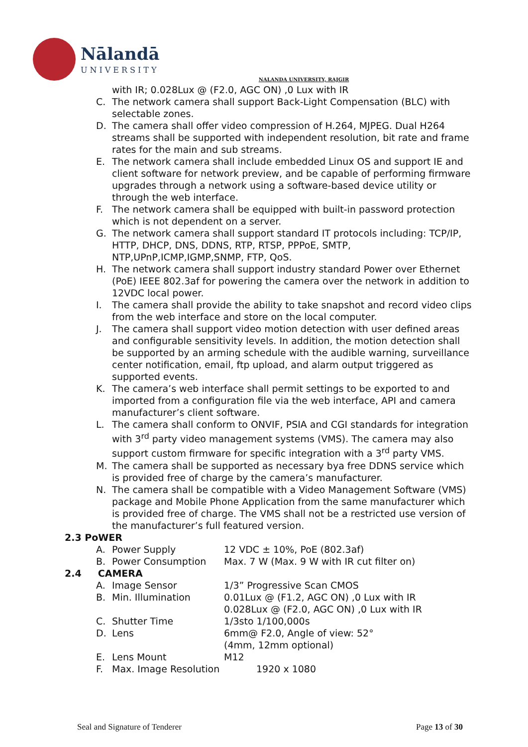Nālandā
UNIVERSITY
NALANDA UNIVERSITY, RAJGIR
with IR; 0.028Lux @ (F2.0, AGC ON) ,0 Lux with IR
C. The network camera shall support Back-Light Compensation (BLC) with selectable zones.
D. The camera shall offer video compression of H.264, MJPEG. Dual H264 streams shall be supported with independent resolution, bit rate and frame rates for the main and sub streams.
E. The network camera shall include embedded Linux OS and support IE and client software for network preview, and be capable of performing firmware upgrades through a network using a software-based device utility or through the web interface.
F. The network camera shall be equipped with built-in password protection which is not dependent on a server.
G. The network camera shall support standard IT protocols including: TCP/IP, HTTP, DHCP, DNS, DDNS, RTP, RTSP, PPPoE, SMTP, NTP,UPnP,ICMP,IGMP,SNMP, FTP, QoS.
H. The network camera shall support industry standard Power over Ethernet (PoE) IEEE 802.3af for powering the camera over the network in addition to 12VDC local power.
I. The camera shall provide the ability to take snapshot and record video clips from the web interface and store on the local computer.
J. The camera shall support video motion detection with user defined areas and configurable sensitivity levels. In addition, the motion detection shall be supported by an arming schedule with the audible warning, surveillance center notification, email, ftp upload, and alarm output triggered as supported events.
K. The camera’s web interface shall permit settings to be exported to and imported from a configuration file via the web interface, API and camera manufacturer’s client software.
L. The camera shall conform to ONVIF, PSIA and CGI standards for integration with 3<sup>rd</sup> party video management systems (VMS). The camera may also support custom firmware for specific integration with a 3<sup>rd</sup> party VMS.
M. The camera shall be supported as necessary bya free DDNS service which is provided free of charge by the camera’s manufacturer.
N. The camera shall be compatible with a Video Management Software (VMS) package and Mobile Phone Application from the same manufacturer which is provided free of charge. The VMS shall not be a restricted use version of the manufacturer’s full featured version.
2.3 PoWER
A. Power Supply 12 VDC ± 10%, PoE (802.3af)
B. Power Consumption Max. 7 W (Max. 9 W with IR cut filter on)
2.4 CAMERA
A. Image Sensor 1/3” Progressive Scan CMOS
B. Min. Illumination 0.01Lux @ (F1.2, AGC ON) ,0 Lux with IR
0.028Lux @ (F2.0, AGC ON) ,0 Lux with IR
C. Shutter Time 1/3sto 1/100,000s
D. Lens 6mm@ F2.0, Angle of view: 52°
(4mm, 12mm optional)
E. Lens Mount M12
F. Max. Image Resolution 1920 x 1080
Seal and Signature of Tenderer Page 13 of 30